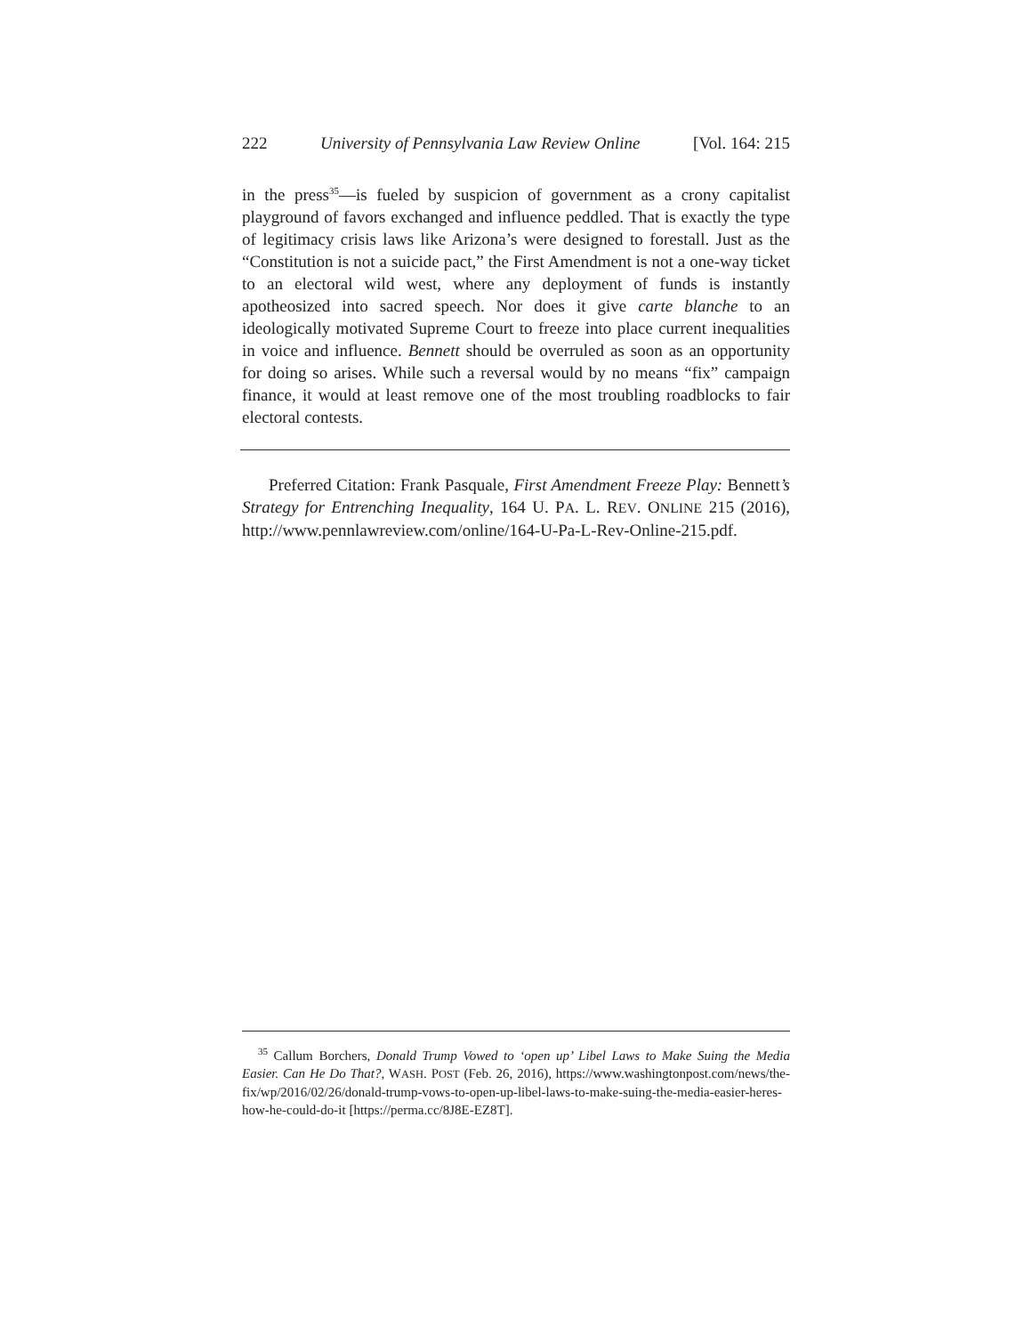222 University of Pennsylvania Law Review Online [Vol. 164: 215
in the press<sup>35</sup>—is fueled by suspicion of government as a crony capitalist playground of favors exchanged and influence peddled. That is exactly the type of legitimacy crisis laws like Arizona’s were designed to forestall. Just as the “Constitution is not a suicide pact,” the First Amendment is not a one-way ticket to an electoral wild west, where any deployment of funds is instantly apotheosized into sacred speech. Nor does it give carte blanche to an ideologically motivated Supreme Court to freeze into place current inequalities in voice and influence. Bennett should be overruled as soon as an opportunity for doing so arises. While such a reversal would by no means “fix” campaign finance, it would at least remove one of the most troubling roadblocks to fair electoral contests.
Preferred Citation: Frank Pasquale, First Amendment Freeze Play: Bennett’s Strategy for Entrenching Inequality, 164 U. PA. L. REV. ONLINE 215 (2016), http://www.pennlawreview.com/online/164-U-Pa-L-Rev-Online-215.pdf.
<sup>35</sup> Callum Borchers, Donald Trump Vowed to ‘open up’ Libel Laws to Make Suing the Media Easier. Can He Do That?, WASH. POST (Feb. 26, 2016), https://www.washingtonpost.com/news/the-fix/wp/2016/02/26/donald-trump-vows-to-open-up-libel-laws-to-make-suing-the-media-easier-heres-how-he-could-do-it [https://perma.cc/8J8E-EZ8T].